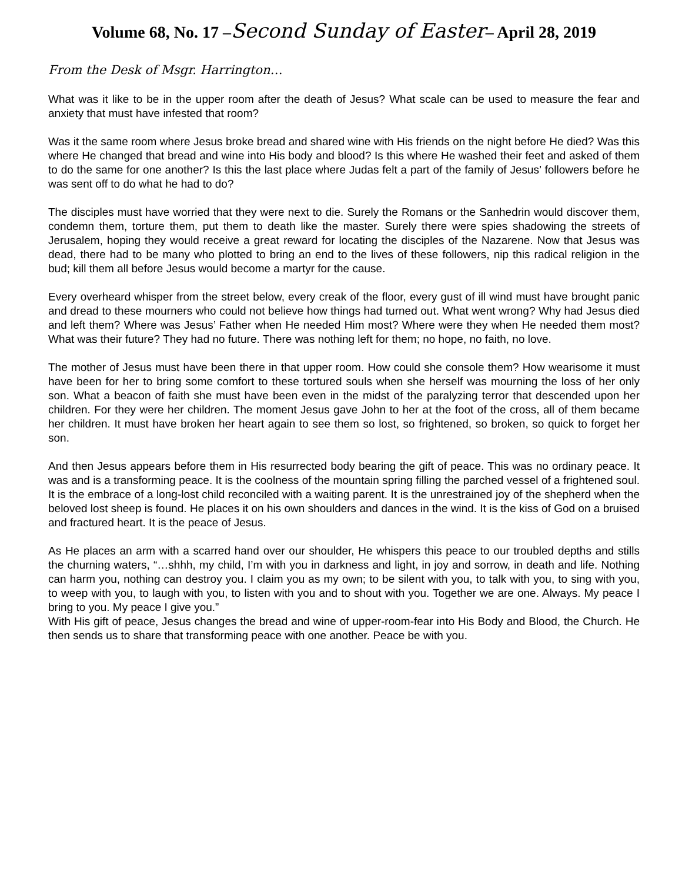Volume 68, No. 17 –Second Sunday of Easter– April 28, 2019
From the Desk of Msgr. Harrington…
What was it like to be in the upper room after the death of Jesus? What scale can be used to measure the fear and anxiety that must have infested that room?
Was it the same room where Jesus broke bread and shared wine with His friends on the night before He died? Was this where He changed that bread and wine into His body and blood? Is this where He washed their feet and asked of them to do the same for one another? Is this the last place where Judas felt a part of the family of Jesus’ followers before he was sent off to do what he had to do?
The disciples must have worried that they were next to die. Surely the Romans or the Sanhedrin would discover them, condemn them, torture them, put them to death like the master. Surely there were spies shadowing the streets of Jerusalem, hoping they would receive a great reward for locating the disciples of the Nazarene. Now that Jesus was dead, there had to be many who plotted to bring an end to the lives of these followers, nip this radical religion in the bud; kill them all before Jesus would become a martyr for the cause.
Every overheard whisper from the street below, every creak of the floor, every gust of ill wind must have brought panic and dread to these mourners who could not believe how things had turned out. What went wrong? Why had Jesus died and left them? Where was Jesus’ Father when He needed Him most? Where were they when He needed them most? What was their future? They had no future. There was nothing left for them; no hope, no faith, no love.
The mother of Jesus must have been there in that upper room. How could she console them? How wearisome it must have been for her to bring some comfort to these tortured souls when she herself was mourning the loss of her only son. What a beacon of faith she must have been even in the midst of the paralyzing terror that descended upon her children. For they were her children. The moment Jesus gave John to her at the foot of the cross, all of them became her children. It must have broken her heart again to see them so lost, so frightened, so broken, so quick to forget her son.
And then Jesus appears before them in His resurrected body bearing the gift of peace. This was no ordinary peace. It was and is a transforming peace. It is the coolness of the mountain spring filling the parched vessel of a frightened soul. It is the embrace of a long-lost child reconciled with a waiting parent. It is the unrestrained joy of the shepherd when the beloved lost sheep is found. He places it on his own shoulders and dances in the wind. It is the kiss of God on a bruised and fractured heart. It is the peace of Jesus.
As He places an arm with a scarred hand over our shoulder, He whispers this peace to our troubled depths and stills the churning waters, “…shhh, my child, I’m with you in darkness and light, in joy and sorrow, in death and life. Nothing can harm you, nothing can destroy you. I claim you as my own; to be silent with you, to talk with you, to sing with you, to weep with you, to laugh with you, to listen with you and to shout with you. Together we are one. Always. My peace I bring to you. My peace I give you.”
With His gift of peace, Jesus changes the bread and wine of upper-room-fear into His Body and Blood, the Church. He then sends us to share that transforming peace with one another. Peace be with you.